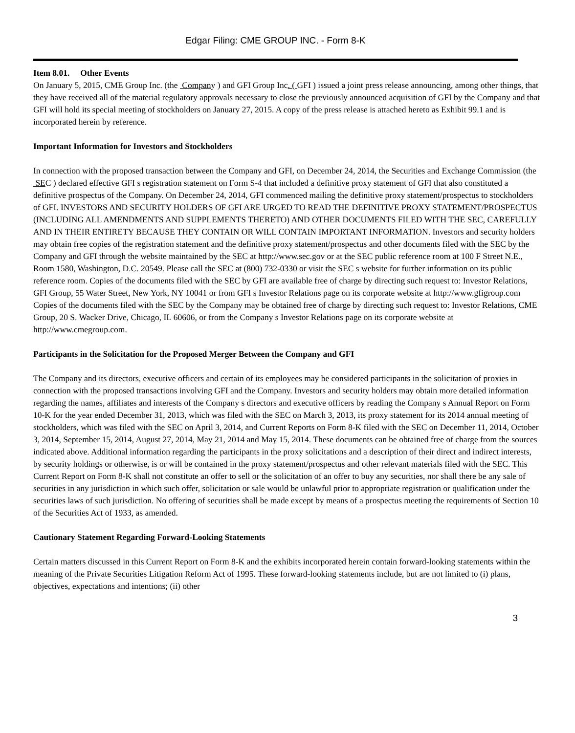Edgar Filing: CME GROUP INC. - Form 8-K
Item 8.01. Other Events
On January 5, 2015, CME Group Inc. (the Company ) and GFI Group Inc. ( GFI ) issued a joint press release announcing, among other things, that they have received all of the material regulatory approvals necessary to close the previously announced acquisition of GFI by the Company and that GFI will hold its special meeting of stockholders on January 27, 2015. A copy of the press release is attached hereto as Exhibit 99.1 and is incorporated herein by reference.
Important Information for Investors and Stockholders
In connection with the proposed transaction between the Company and GFI, on December 24, 2014, the Securities and Exchange Commission (the SEC ) declared effective GFI s registration statement on Form S-4 that included a definitive proxy statement of GFI that also constituted a definitive prospectus of the Company. On December 24, 2014, GFI commenced mailing the definitive proxy statement/prospectus to stockholders of GFI. INVESTORS AND SECURITY HOLDERS OF GFI ARE URGED TO READ THE DEFINITIVE PROXY STATEMENT/PROSPECTUS (INCLUDING ALL AMENDMENTS AND SUPPLEMENTS THERETO) AND OTHER DOCUMENTS FILED WITH THE SEC, CAREFULLY AND IN THEIR ENTIRETY BECAUSE THEY CONTAIN OR WILL CONTAIN IMPORTANT INFORMATION. Investors and security holders may obtain free copies of the registration statement and the definitive proxy statement/prospectus and other documents filed with the SEC by the Company and GFI through the website maintained by the SEC at http://www.sec.gov or at the SEC public reference room at 100 F Street N.E., Room 1580, Washington, D.C. 20549. Please call the SEC at (800) 732-0330 or visit the SEC s website for further information on its public reference room. Copies of the documents filed with the SEC by GFI are available free of charge by directing such request to: Investor Relations, GFI Group, 55 Water Street, New York, NY 10041 or from GFI s Investor Relations page on its corporate website at http://www.gfigroup.com Copies of the documents filed with the SEC by the Company may be obtained free of charge by directing such request to: Investor Relations, CME Group, 20 S. Wacker Drive, Chicago, IL 60606, or from the Company s Investor Relations page on its corporate website at http://www.cmegroup.com.
Participants in the Solicitation for the Proposed Merger Between the Company and GFI
The Company and its directors, executive officers and certain of its employees may be considered participants in the solicitation of proxies in connection with the proposed transactions involving GFI and the Company. Investors and security holders may obtain more detailed information regarding the names, affiliates and interests of the Company s directors and executive officers by reading the Company s Annual Report on Form 10-K for the year ended December 31, 2013, which was filed with the SEC on March 3, 2013, its proxy statement for its 2014 annual meeting of stockholders, which was filed with the SEC on April 3, 2014, and Current Reports on Form 8-K filed with the SEC on December 11, 2014, October 3, 2014, September 15, 2014, August 27, 2014, May 21, 2014 and May 15, 2014. These documents can be obtained free of charge from the sources indicated above. Additional information regarding the participants in the proxy solicitations and a description of their direct and indirect interests, by security holdings or otherwise, is or will be contained in the proxy statement/prospectus and other relevant materials filed with the SEC. This Current Report on Form 8-K shall not constitute an offer to sell or the solicitation of an offer to buy any securities, nor shall there be any sale of securities in any jurisdiction in which such offer, solicitation or sale would be unlawful prior to appropriate registration or qualification under the securities laws of such jurisdiction. No offering of securities shall be made except by means of a prospectus meeting the requirements of Section 10 of the Securities Act of 1933, as amended.
Cautionary Statement Regarding Forward-Looking Statements
Certain matters discussed in this Current Report on Form 8-K and the exhibits incorporated herein contain forward-looking statements within the meaning of the Private Securities Litigation Reform Act of 1995. These forward-looking statements include, but are not limited to (i) plans, objectives, expectations and intentions; (ii) other
3